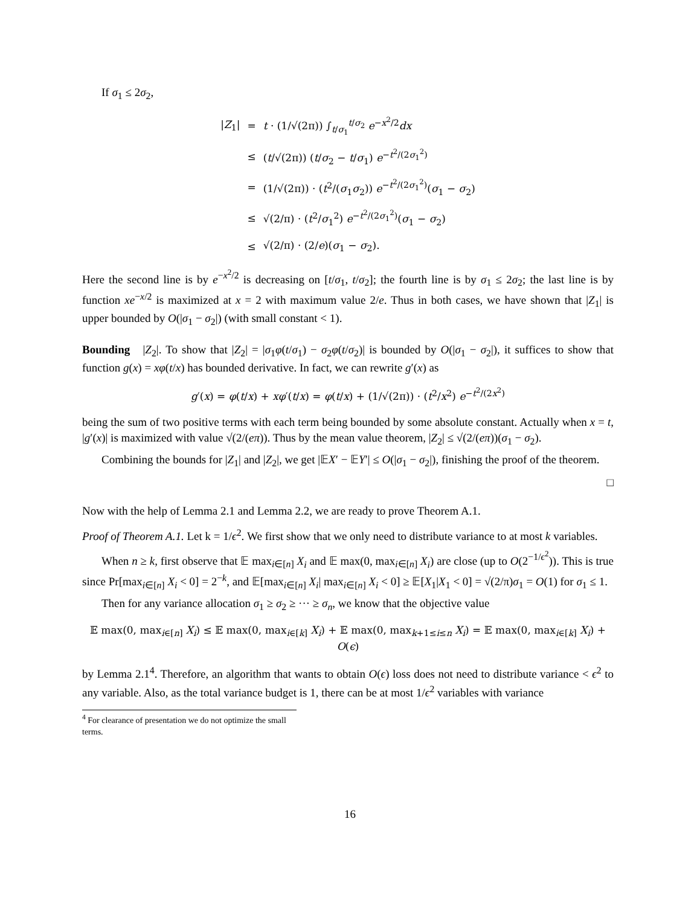If σ<sub>1</sub> ≤ 2σ<sub>2</sub>,
| / Z<sub>1</sub>/ | = | t · (1/√(2π)) ∫<sub>t/σ<sub>1</sub></sub><sup>t/σ<sub>2</sub></sup> e<sup>−x<sup>2</sup>/2</sup> dx |
| | ≤ | ( t /√(2π)) ( t / σ<sub>2</sub> − t / σ<sub>1</sub>) e<sup>−t<sup>2</sup>/(2σ<sub>1</sub><sup>2</sup>)</sup> |
| | = | (1/√(2π)) · ( t<sup>2</sup>/( σ<sub>1</sub> σ<sub>2</sub>)) e<sup>−t<sup>2</sup>/(2σ<sub>1</sub><sup>2</sup>)</sup>( σ<sub>1</sub> − σ<sub>2</sub>) |
| | ≤ | √(2/π) · ( t<sup>2</sup>/ σ<sub>1</sub><sup>2</sup>) e<sup>−t<sup>2</sup>/(2σ<sub>1</sub><sup>2</sup>)</sup>( σ<sub>1</sub> − σ<sub>2</sub>) |
| | ≤ | √(2/π) · (2/ e )( σ<sub>1</sub> − σ<sub>2</sub>). |
Here the second line is by e<sup>−x<sup>2</sup>/2</sup> is decreasing on [t/σ<sub>1</sub>, t/σ<sub>2</sub>]; the fourth line is by σ<sub>1</sub> ≤ 2σ<sub>2</sub>; the last line is by function xe<sup>−x/2</sup> is maximized at x = 2 with maximum value 2/e. Thus in both cases, we have shown that |Z<sub>1</sub>| is upper bounded by O(|σ<sub>1</sub> − σ<sub>2</sub>|) (with small constant < 1).
Bounding |Z<sub>2</sub>|. To show that |Z<sub>2</sub>| = |σ<sub>1</sub>φ(t/σ<sub>1</sub>) − σ<sub>2</sub>φ(t/σ<sub>2</sub>)| is bounded by O(|σ<sub>1</sub> − σ<sub>2</sub>|), it suffices to show that function g(x) = xφ(t/x) has bounded derivative. In fact, we can rewrite g′(x) as
g′(x) = φ(t/x) + xφ′(t/x) = φ(t/x) + (1/√(2π)) · (t<sup>2</sup>/x<sup>2</sup>) e<sup>−t<sup>2</sup>/(2x<sup>2</sup>)</sup>
being the sum of two positive terms with each term being bounded by some absolute constant. Actually when x = t, |g′(x)| is maximized with value √(2/(eπ)). Thus by the mean value theorem, |Z<sub>2</sub>| ≤ √(2/(eπ))(σ<sub>1</sub> − σ<sub>2</sub>).
Combining the bounds for |Z<sub>1</sub>| and |Z<sub>2</sub>|, we get |𝔼X′ − 𝔼Y′| ≤ O(|σ<sub>1</sub> − σ<sub>2</sub>|), finishing the proof of the theorem.
□
Now with the help of Lemma 2.1 and Lemma 2.2, we are ready to prove Theorem A.1.
Proof of Theorem A.1. Let k = 1/ϵ<sup>2</sup>. We first show that we only need to distribute variance to at most k variables.
When n ≥ k, first observe that 𝔼 max<sub>i∈[n]</sub> X<sub>i</sub> and 𝔼 max(0, max<sub>i∈[n]</sub> X<sub>i</sub>) are close (up to O(2<sup>−1/ϵ<sup>2</sup></sup>)). This is true since Pr[max<sub>i∈[n]</sub> X<sub>i</sub> < 0] = 2<sup>−k</sup>, and 𝔼[max<sub>i∈[n]</sub> X<sub>i</sub>| max<sub>i∈[n]</sub> X<sub>i</sub> < 0] ≥ 𝔼[X<sub>1</sub>|X<sub>1</sub> < 0] = √(2/π)σ<sub>1</sub> = O(1) for σ<sub>1</sub> ≤ 1.
Then for any variance allocation σ<sub>1</sub> ≥ σ<sub>2</sub> ≥ ··· ≥ σ<sub>n</sub>, we know that the objective value
𝔼 max(0, max<sub>i∈[n]</sub> X<sub>i</sub>) ≤ 𝔼 max(0, max<sub>i∈[k]</sub> X<sub>i</sub>) + 𝔼 max(0, max<sub>k+1≤i≤n</sub> X<sub>i</sub>) = 𝔼 max(0, max<sub>i∈[k]</sub> X<sub>i</sub>) + O(ϵ)
by Lemma 2.1<sup>4</sup>. Therefore, an algorithm that wants to obtain O(ϵ) loss does not need to distribute variance < ϵ<sup>2</sup> to any variable. Also, as the total variance budget is 1, there can be at most 1/ϵ<sup>2</sup> variables with variance
<sup>4</sup> For clearance of presentation we do not optimize the small terms.
16